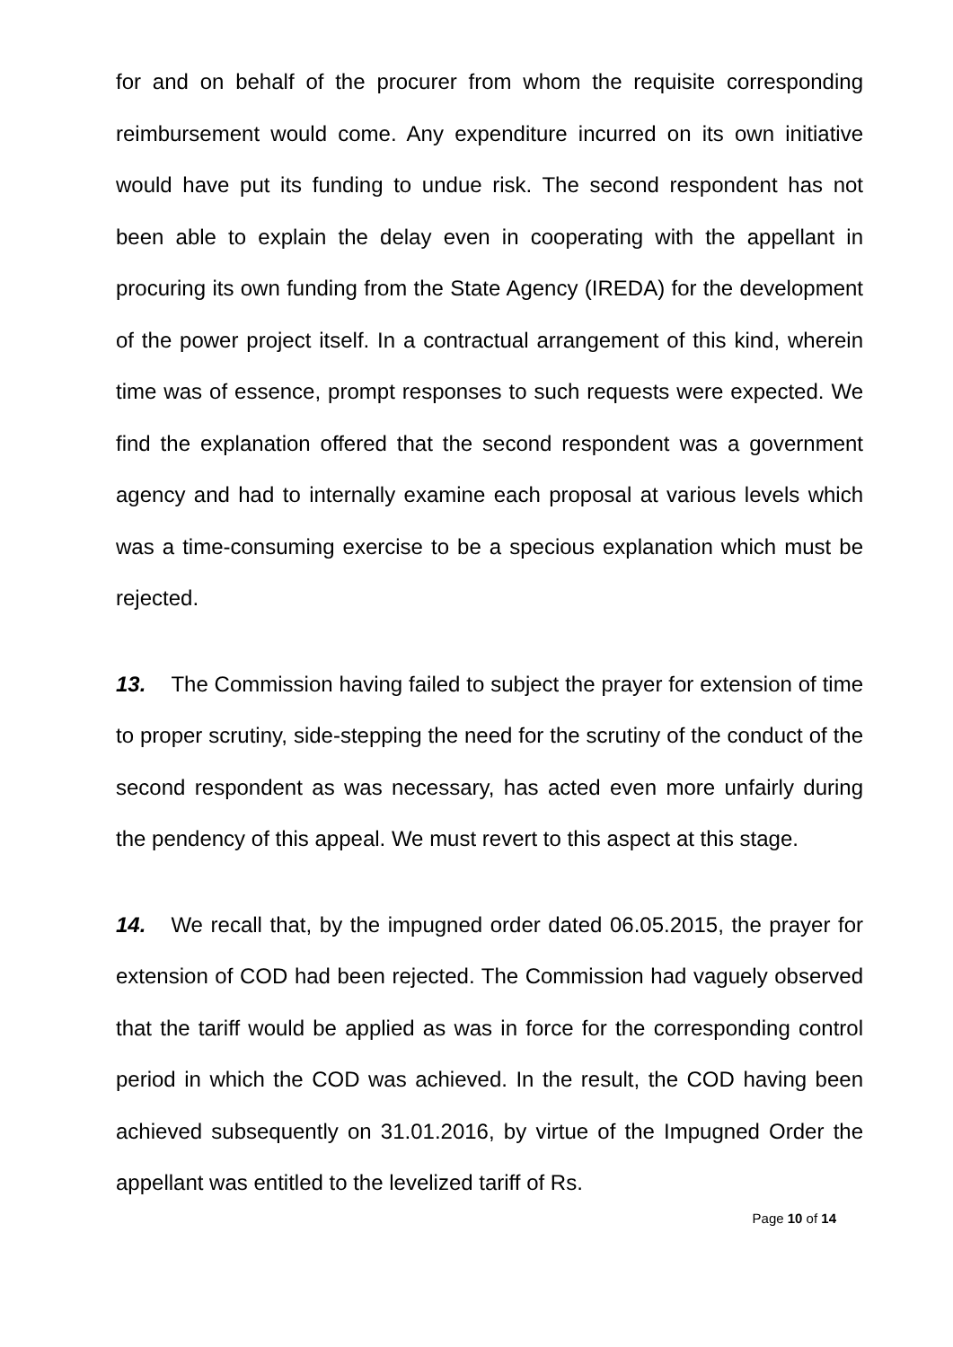for and on behalf of the procurer from whom the requisite corresponding reimbursement would come. Any expenditure incurred on its own initiative would have put its funding to undue risk. The second respondent has not been able to explain the delay even in cooperating with the appellant in procuring its own funding from the State Agency (IREDA) for the development of the power project itself. In a contractual arrangement of this kind, wherein time was of essence, prompt responses to such requests were expected. We find the explanation offered that the second respondent was a government agency and had to internally examine each proposal at various levels which was a time-consuming exercise to be a specious explanation which must be rejected.
13. The Commission having failed to subject the prayer for extension of time to proper scrutiny, side-stepping the need for the scrutiny of the conduct of the second respondent as was necessary, has acted even more unfairly during the pendency of this appeal. We must revert to this aspect at this stage.
14. We recall that, by the impugned order dated 06.05.2015, the prayer for extension of COD had been rejected. The Commission had vaguely observed that the tariff would be applied as was in force for the corresponding control period in which the COD was achieved. In the result, the COD having been achieved subsequently on 31.01.2016, by virtue of the Impugned Order the appellant was entitled to the levelized tariff of Rs.
Page 10 of 14